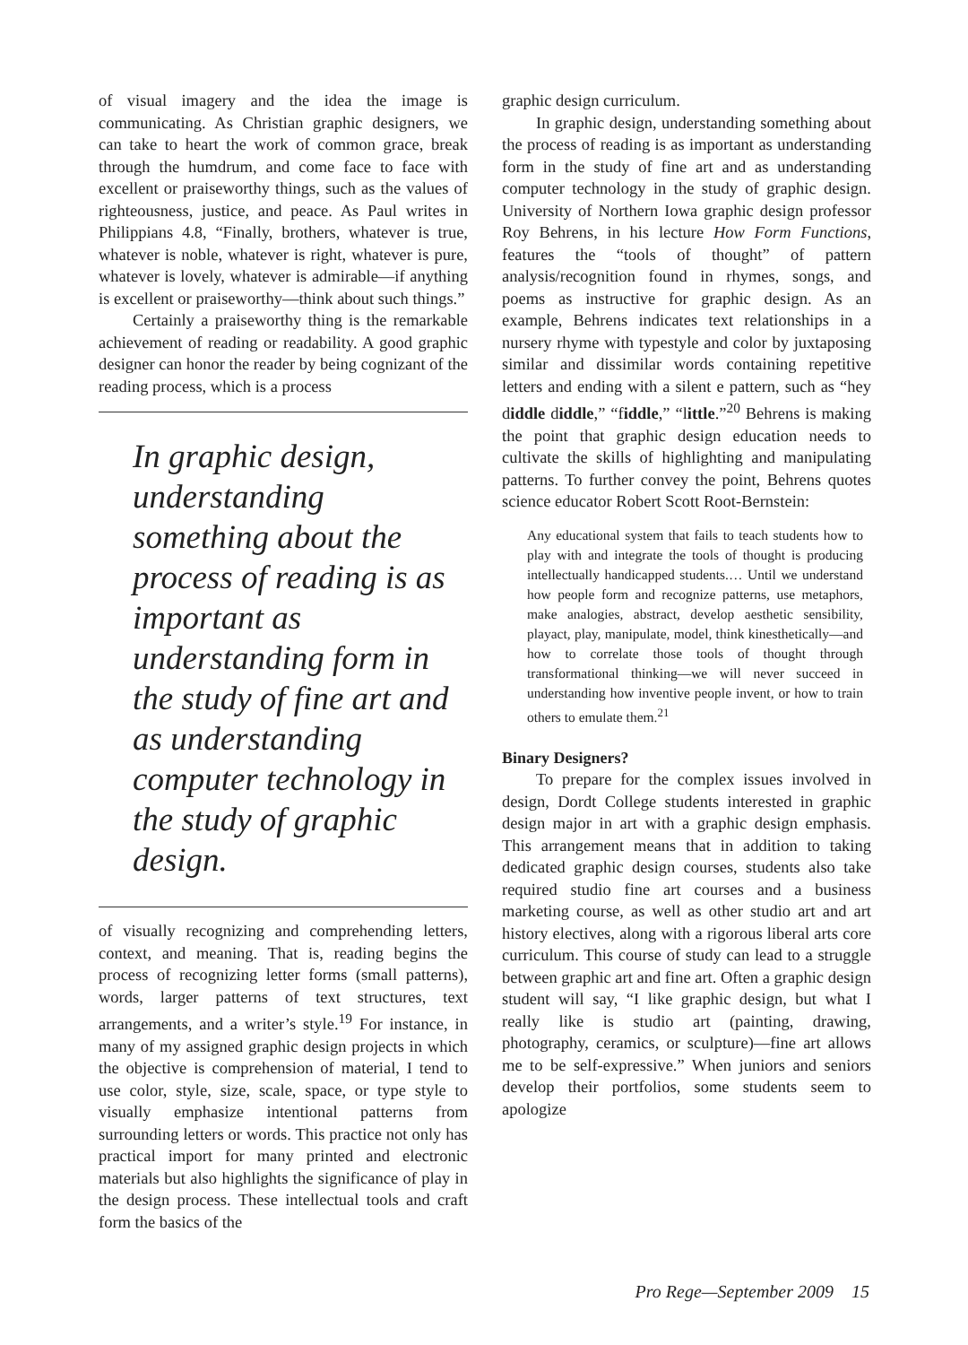of visual imagery and the idea the image is communicating. As Christian graphic designers, we can take to heart the work of common grace, break through the humdrum, and come face to face with excellent or praiseworthy things, such as the values of righteousness, justice, and peace. As Paul writes in Philippians 4.8, “Finally, brothers, whatever is true, whatever is noble, whatever is right, whatever is pure, whatever is lovely, whatever is admirable—if anything is excellent or praiseworthy—think about such things.”
Certainly a praiseworthy thing is the remarkable achievement of reading or readability. A good graphic designer can honor the reader by being cognizant of the reading process, which is a process
In graphic design, understanding something about the process of reading is as important as understanding form in the study of fine art and as understanding computer technology in the study of graphic design.
of visually recognizing and comprehending letters, context, and meaning. That is, reading begins the process of recognizing letter forms (small patterns), words, larger patterns of text structures, text arrangements, and a writer’s style.<sup>19</sup> For instance, in many of my assigned graphic design projects in which the objective is comprehension of material, I tend to use color, style, size, scale, space, or type style to visually emphasize intentional patterns from surrounding letters or words. This practice not only has practical import for many printed and electronic materials but also highlights the significance of play in the design process. These intellectual tools and craft form the basics of the
graphic design curriculum.
In graphic design, understanding something about the process of reading is as important as understanding form in the study of fine art and as understanding computer technology in the study of graphic design. University of Northern Iowa graphic design professor Roy Behrens, in his lecture How Form Functions, features the “tools of thought” of pattern analysis/recognition found in rhymes, songs, and poems as instructive for graphic design. As an example, Behrens indicates text relationships in a nursery rhyme with typestyle and color by juxtaposing similar and dissimilar words containing repetitive letters and ending with a silent e pattern, such as “hey diddle diddle,” “fiddle,” “little.”<sup>20</sup> Behrens is making the point that graphic design education needs to cultivate the skills of highlighting and manipulating patterns. To further convey the point, Behrens quotes science educator Robert Scott Root-Bernstein:
Any educational system that fails to teach students how to play with and integrate the tools of thought is producing intellectually handicapped students.… Until we understand how people form and recognize patterns, use metaphors, make analogies, abstract, develop aesthetic sensibility, playact, play, manipulate, model, think kinesthetically—and how to correlate those tools of thought through transformational thinking—we will never succeed in understanding how inventive people invent, or how to train others to emulate them.<sup>21</sup>
Binary Designers?
To prepare for the complex issues involved in design, Dordt College students interested in graphic design major in art with a graphic design emphasis. This arrangement means that in addition to taking dedicated graphic design courses, students also take required studio fine art courses and a business marketing course, as well as other studio art and art history electives, along with a rigorous liberal arts core curriculum. This course of study can lead to a struggle between graphic art and fine art. Often a graphic design student will say, “I like graphic design, but what I really like is studio art (painting, drawing, photography, ceramics, or sculpture)—fine art allows me to be self-expressive.” When juniors and seniors develop their portfolios, some students seem to apologize
Pro Rege—September 2009 15